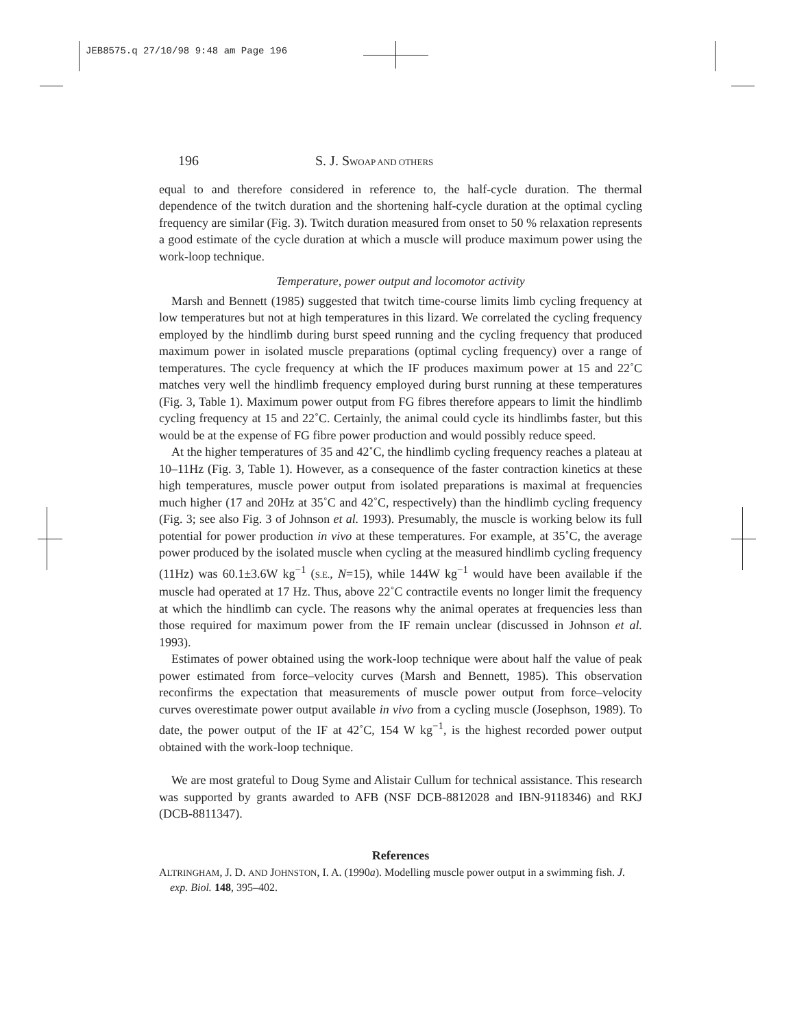JEB8575.q 27/10/98 9:48 am Page 196
196 S. J. SWOAP AND OTHERS
equal to and therefore considered in reference to, the half-cycle duration. The thermal dependence of the twitch duration and the shortening half-cycle duration at the optimal cycling frequency are similar (Fig. 3). Twitch duration measured from onset to 50 % relaxation represents a good estimate of the cycle duration at which a muscle will produce maximum power using the work-loop technique.
Temperature, power output and locomotor activity
Marsh and Bennett (1985) suggested that twitch time-course limits limb cycling frequency at low temperatures but not at high temperatures in this lizard. We correlated the cycling frequency employed by the hindlimb during burst speed running and the cycling frequency that produced maximum power in isolated muscle preparations (optimal cycling frequency) over a range of temperatures. The cycle frequency at which the IF produces maximum power at 15 and 22˚C matches very well the hindlimb frequency employed during burst running at these temperatures (Fig. 3, Table 1). Maximum power output from FG fibres therefore appears to limit the hindlimb cycling frequency at 15 and 22˚C. Certainly, the animal could cycle its hindlimbs faster, but this would be at the expense of FG fibre power production and would possibly reduce speed.
At the higher temperatures of 35 and 42˚C, the hindlimb cycling frequency reaches a plateau at 10–11Hz (Fig. 3, Table 1). However, as a consequence of the faster contraction kinetics at these high temperatures, muscle power output from isolated preparations is maximal at frequencies much higher (17 and 20Hz at 35˚C and 42˚C, respectively) than the hindlimb cycling frequency (Fig. 3; see also Fig. 3 of Johnson et al. 1993). Presumably, the muscle is working below its full potential for power production in vivo at these temperatures. For example, at 35˚C, the average power produced by the isolated muscle when cycling at the measured hindlimb cycling frequency (11Hz) was 60.1±3.6W kg<sup>−1</sup> (S.E., N=15), while 144W kg<sup>−1</sup> would have been available if the muscle had operated at 17 Hz. Thus, above 22˚C contractile events no longer limit the frequency at which the hindlimb can cycle. The reasons why the animal operates at frequencies less than those required for maximum power from the IF remain unclear (discussed in Johnson et al. 1993).
Estimates of power obtained using the work-loop technique were about half the value of peak power estimated from force–velocity curves (Marsh and Bennett, 1985). This observation reconfirms the expectation that measurements of muscle power output from force–velocity curves overestimate power output available in vivo from a cycling muscle (Josephson, 1989). To date, the power output of the IF at 42˚C, 154 W kg<sup>−1</sup>, is the highest recorded power output obtained with the work-loop technique.
We are most grateful to Doug Syme and Alistair Cullum for technical assistance. This research was supported by grants awarded to AFB (NSF DCB-8812028 and IBN-9118346) and RKJ (DCB-8811347).
References
ALTRINGHAM, J. D. AND JOHNSTON, I. A. (1990a). Modelling muscle power output in a swimming fish. J. exp. Biol. 148, 395–402.